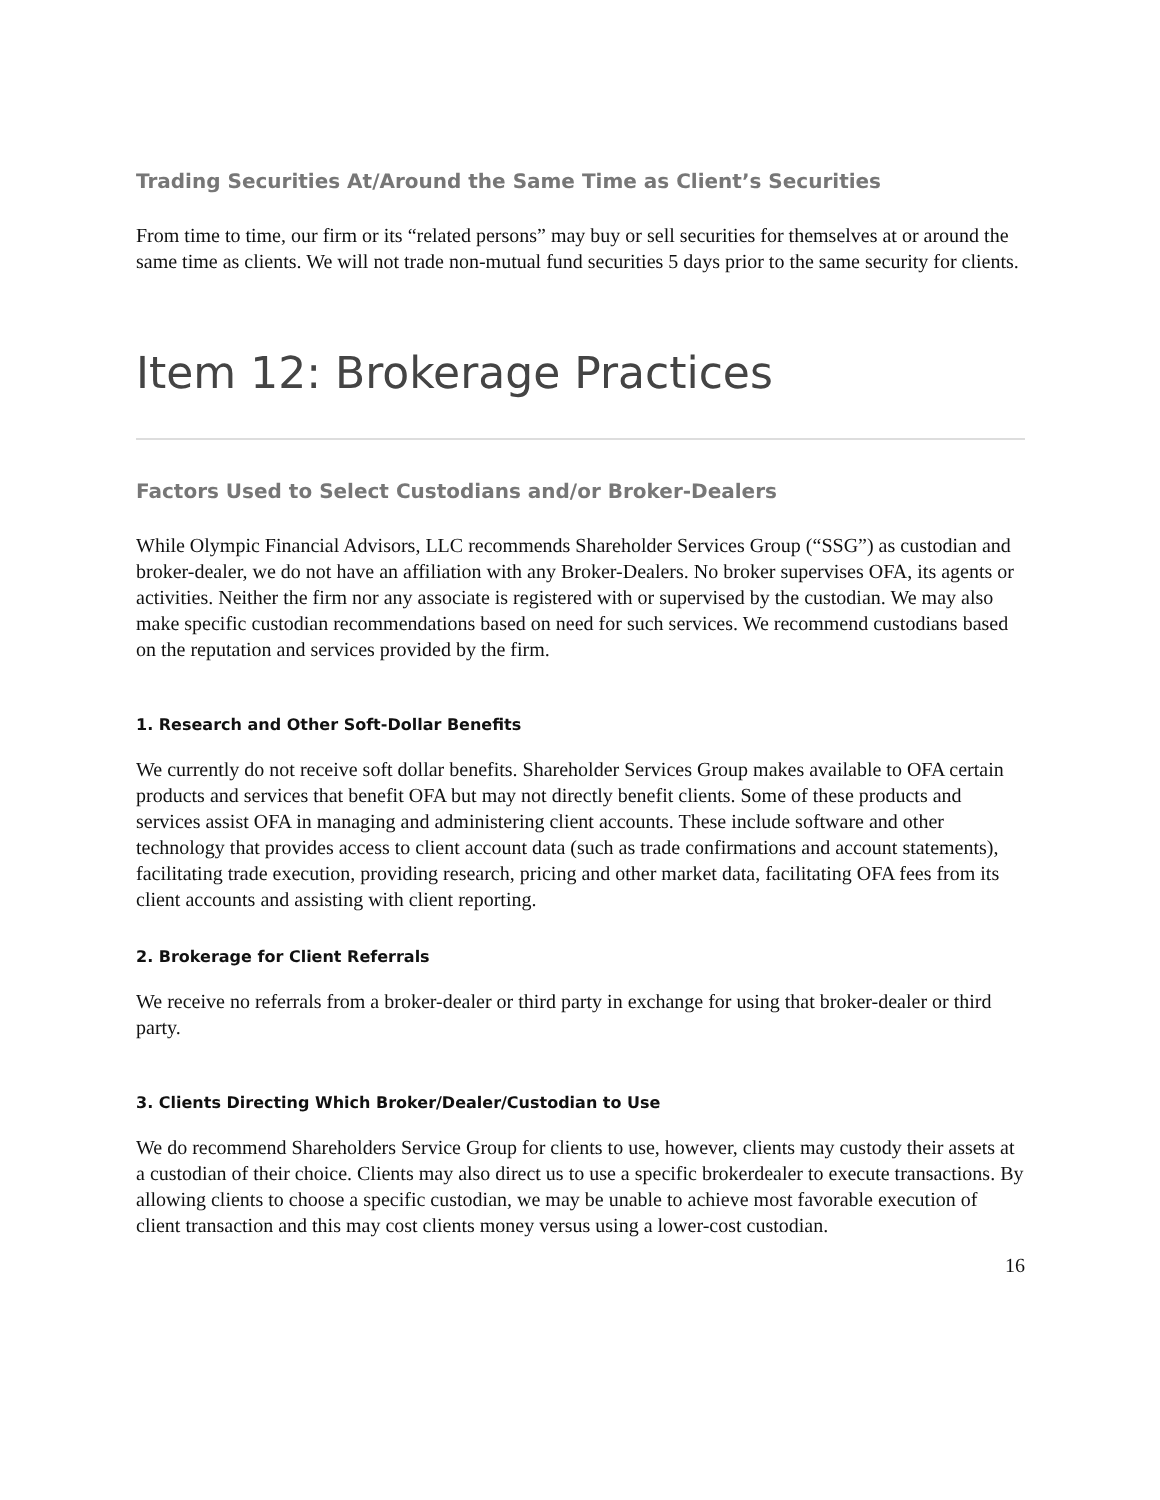Trading Securities At/Around the Same Time as Client’s Securities
From time to time, our firm or its “related persons” may buy or sell securities for themselves at or around the same time as clients. We will not trade non-mutual fund securities 5 days prior to the same security for clients.
Item 12: Brokerage Practices
Factors Used to Select Custodians and/or Broker-Dealers
While Olympic Financial Advisors, LLC recommends Shareholder Services Group (“SSG”) as custodian and broker-dealer, we do not have an affiliation with any Broker-Dealers. No broker supervises OFA, its agents or activities. Neither the firm nor any associate is registered with or supervised by the custodian. We may also make specific custodian recommendations based on need for such services. We recommend custodians based on the reputation and services provided by the firm.
1. Research and Other Soft-Dollar Benefits
We currently do not receive soft dollar benefits. Shareholder Services Group makes available to OFA certain products and services that benefit OFA but may not directly benefit clients. Some of these products and services assist OFA in managing and administering client accounts. These include software and other technology that provides access to client account data (such as trade confirmations and account statements), facilitating trade execution, providing research, pricing and other market data, facilitating OFA fees from its client accounts and assisting with client reporting.
2. Brokerage for Client Referrals
We receive no referrals from a broker-dealer or third party in exchange for using that broker-dealer or third party.
3. Clients Directing Which Broker/Dealer/Custodian to Use
We do recommend Shareholders Service Group for clients to use, however, clients may custody their assets at a custodian of their choice. Clients may also direct us to use a specific brokerdealer to execute transactions. By allowing clients to choose a specific custodian, we may be unable to achieve most favorable execution of client transaction and this may cost clients money versus using a lower-cost custodian.
16